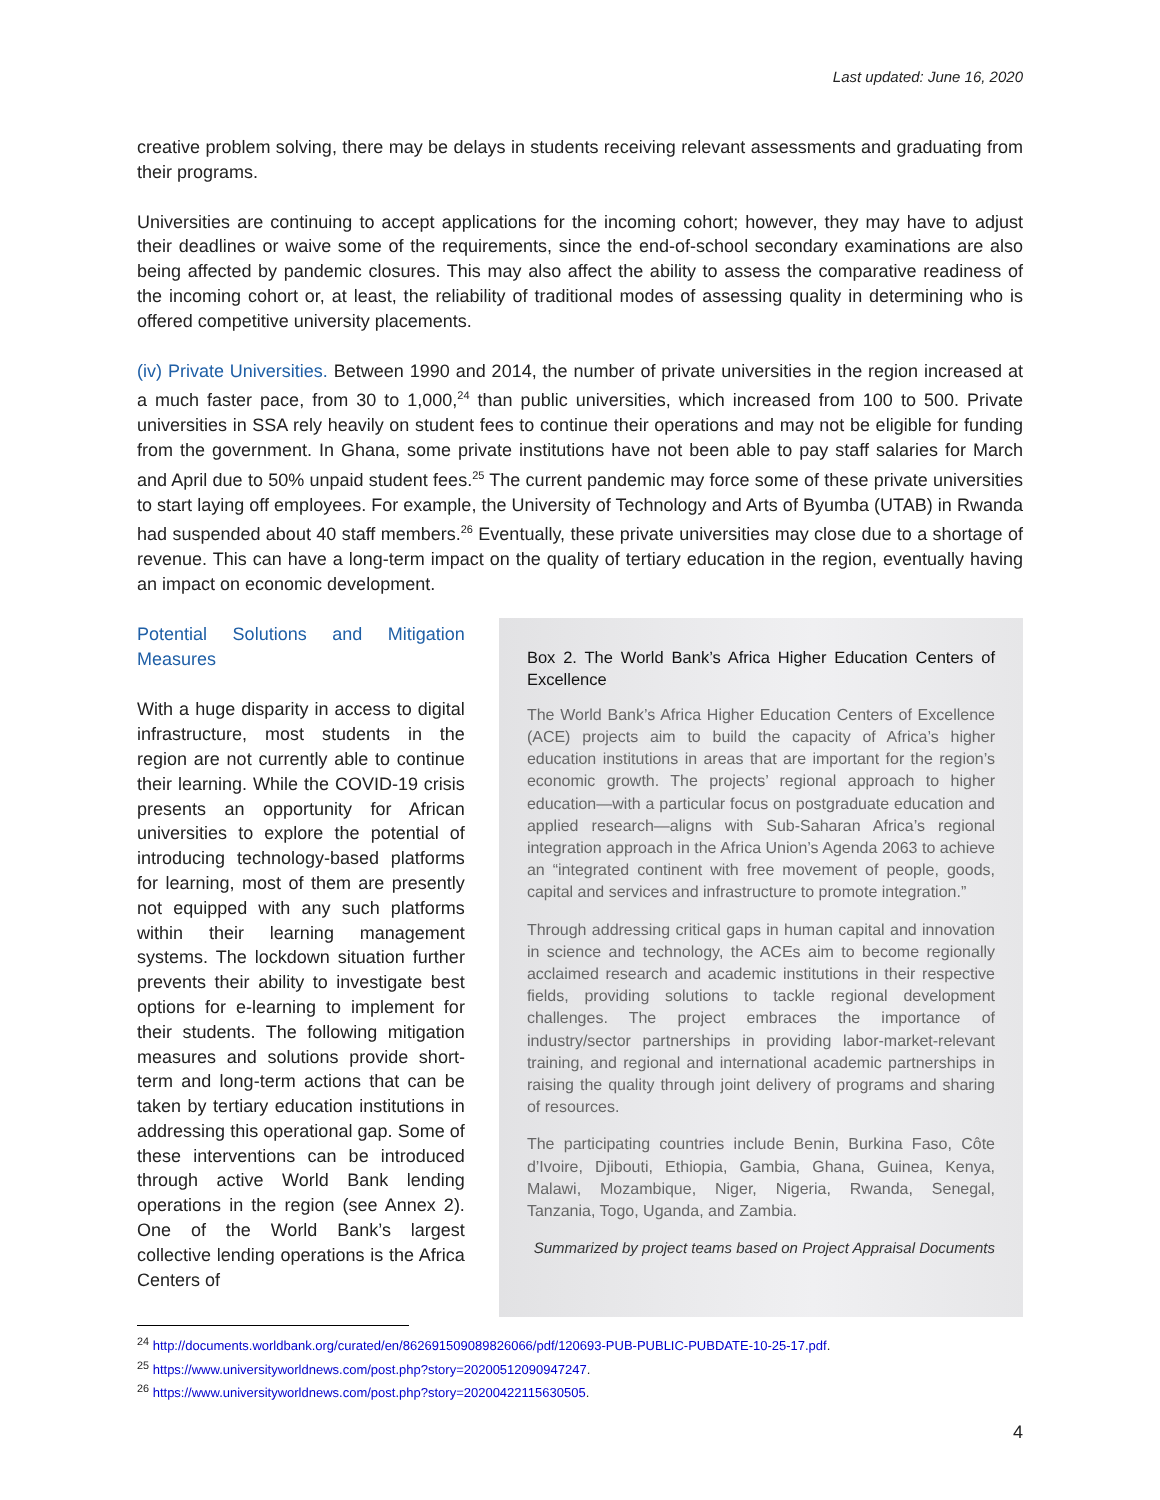Last updated: June 16, 2020
creative problem solving, there may be delays in students receiving relevant assessments and graduating from their programs.
Universities are continuing to accept applications for the incoming cohort; however, they may have to adjust their deadlines or waive some of the requirements, since the end-of-school secondary examinations are also being affected by pandemic closures. This may also affect the ability to assess the comparative readiness of the incoming cohort or, at least, the reliability of traditional modes of assessing quality in determining who is offered competitive university placements.
(iv) Private Universities. Between 1990 and 2014, the number of private universities in the region increased at a much faster pace, from 30 to 1,000,<sup>24</sup> than public universities, which increased from 100 to 500. Private universities in SSA rely heavily on student fees to continue their operations and may not be eligible for funding from the government. In Ghana, some private institutions have not been able to pay staff salaries for March and April due to 50% unpaid student fees.<sup>25</sup> The current pandemic may force some of these private universities to start laying off employees. For example, the University of Technology and Arts of Byumba (UTAB) in Rwanda had suspended about 40 staff members.<sup>26</sup> Eventually, these private universities may close due to a shortage of revenue. This can have a long-term impact on the quality of tertiary education in the region, eventually having an impact on economic development.
Potential Solutions and Mitigation Measures
With a huge disparity in access to digital infrastructure, most students in the region are not currently able to continue their learning. While the COVID-19 crisis presents an opportunity for African universities to explore the potential of introducing technology-based platforms for learning, most of them are presently not equipped with any such platforms within their learning management systems. The lockdown situation further prevents their ability to investigate best options for e-learning to implement for their students. The following mitigation measures and solutions provide short-term and long-term actions that can be taken by tertiary education institutions in addressing this operational gap. Some of these interventions can be introduced through active World Bank lending operations in the region (see Annex 2). One of the World Bank’s largest collective lending operations is the Africa Centers of
Box 2. The World Bank’s Africa Higher Education Centers of Excellence
The World Bank’s Africa Higher Education Centers of Excellence (ACE) projects aim to build the capacity of Africa’s higher education institutions in areas that are important for the region’s economic growth. The projects’ regional approach to higher education—with a particular focus on postgraduate education and applied research—aligns with Sub-Saharan Africa’s regional integration approach in the Africa Union’s Agenda 2063 to achieve an “integrated continent with free movement of people, goods, capital and services and infrastructure to promote integration.”
Through addressing critical gaps in human capital and innovation in science and technology, the ACEs aim to become regionally acclaimed research and academic institutions in their respective fields, providing solutions to tackle regional development challenges. The project embraces the importance of industry/sector partnerships in providing labor-market-relevant training, and regional and international academic partnerships in raising the quality through joint delivery of programs and sharing of resources.
The participating countries include Benin, Burkina Faso, Côte d’Ivoire, Djibouti, Ethiopia, Gambia, Ghana, Guinea, Kenya, Malawi, Mozambique, Niger, Nigeria, Rwanda, Senegal, Tanzania, Togo, Uganda, and Zambia.
Summarized by project teams based on Project Appraisal Documents
<sup>24</sup> http://documents.worldbank.org/curated/en/862691509089826066/pdf/120693-PUB-PUBLIC-PUBDATE-10-25-17.pdf.
<sup>25</sup> https://www.universityworldnews.com/post.php?story=20200512090947247.
<sup>26</sup> https://www.universityworldnews.com/post.php?story=20200422115630505.
4